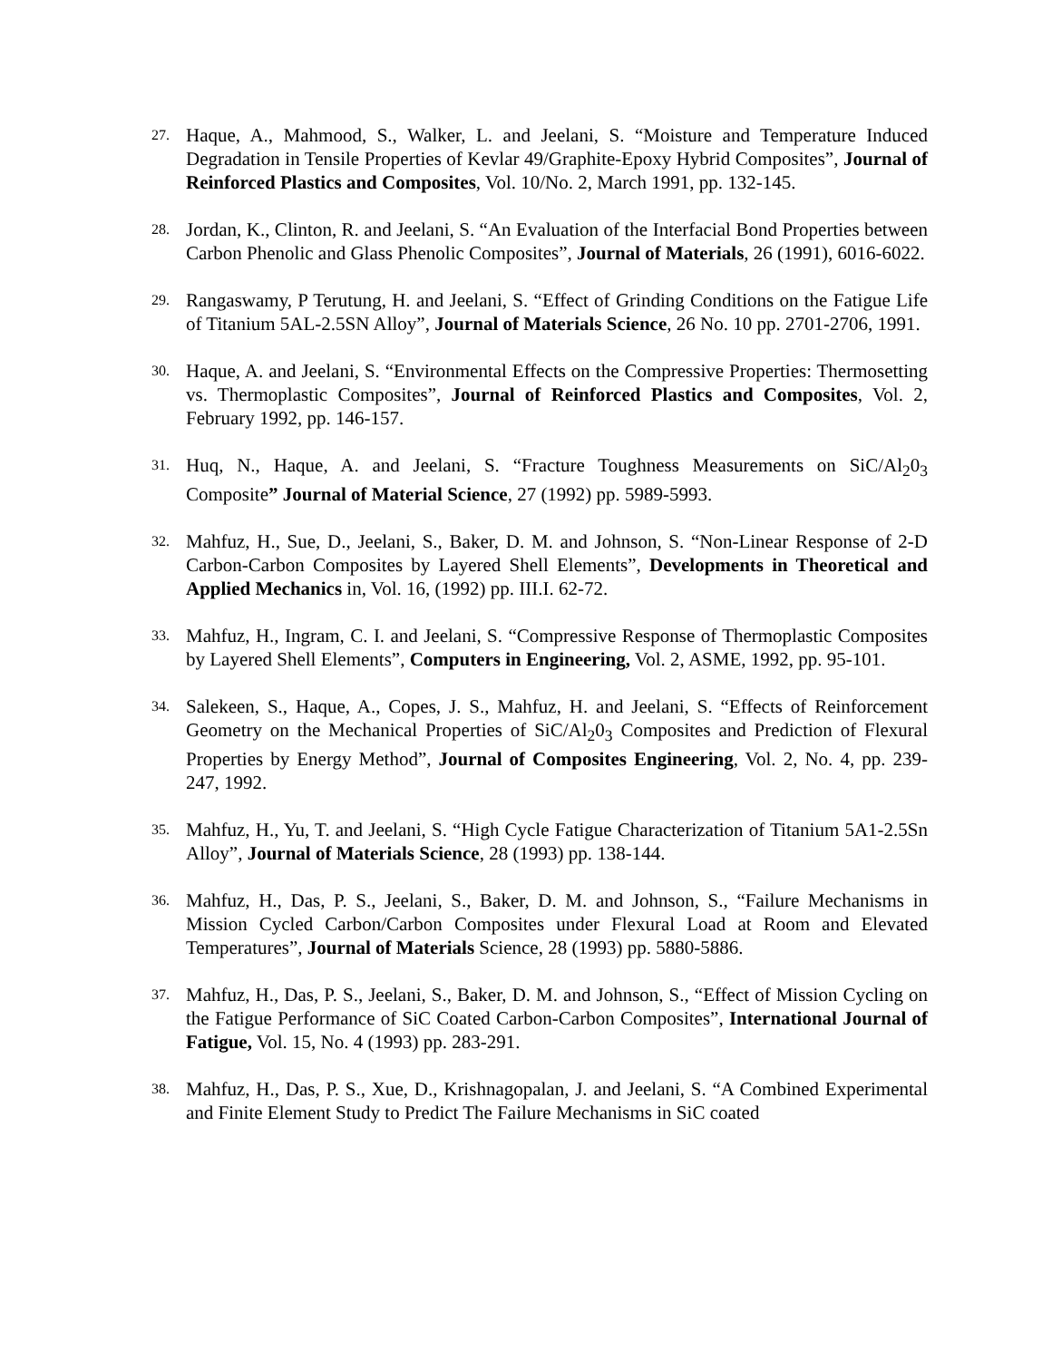27. Haque, A., Mahmood, S., Walker, L. and Jeelani, S. “Moisture and Temperature Induced Degradation in Tensile Properties of Kevlar 49/Graphite-Epoxy Hybrid Composites”, Journal of Reinforced Plastics and Composites, Vol. 10/No. 2, March 1991, pp. 132-145.
28. Jordan, K., Clinton, R. and Jeelani, S. “An Evaluation of the Interfacial Bond Properties between Carbon Phenolic and Glass Phenolic Composites”, Journal of Materials, 26 (1991), 6016-6022.
29. Rangaswamy, P Terutung, H. and Jeelani, S. “Effect of Grinding Conditions on the Fatigue Life of Titanium 5AL-2.5SN Alloy”, Journal of Materials Science, 26 No. 10 pp. 2701-2706, 1991.
30. Haque, A. and Jeelani, S. “Environmental Effects on the Compressive Properties: Thermosetting vs. Thermoplastic Composites”, Journal of Reinforced Plastics and Composites, Vol. 2, February 1992, pp. 146-157.
31. Huq, N., Haque, A. and Jeelani, S. “Fracture Toughness Measurements on SiC/Al<sub>2</sub>0<sub>3</sub> Composite” Journal of Material Science, 27 (1992) pp. 5989-5993.
32. Mahfuz, H., Sue, D., Jeelani, S., Baker, D. M. and Johnson, S. “Non-Linear Response of 2-D Carbon-Carbon Composites by Layered Shell Elements”, Developments in Theoretical and Applied Mechanics in, Vol. 16, (1992) pp. III.I. 62-72.
33. Mahfuz, H., Ingram, C. I. and Jeelani, S. “Compressive Response of Thermoplastic Composites by Layered Shell Elements”, Computers in Engineering, Vol. 2, ASME, 1992, pp. 95-101.
34. Salekeen, S., Haque, A., Copes, J. S., Mahfuz, H. and Jeelani, S. “Effects of Reinforcement Geometry on the Mechanical Properties of SiC/Al<sub>2</sub>0<sub>3</sub> Composites and Prediction of Flexural Properties by Energy Method”, Journal of Composites Engineering, Vol. 2, No. 4, pp. 239-247, 1992.
35. Mahfuz, H., Yu, T. and Jeelani, S. “High Cycle Fatigue Characterization of Titanium 5A1-2.5Sn Alloy”, Journal of Materials Science, 28 (1993) pp. 138-144.
36. Mahfuz, H., Das, P. S., Jeelani, S., Baker, D. M. and Johnson, S., “Failure Mechanisms in Mission Cycled Carbon/Carbon Composites under Flexural Load at Room and Elevated Temperatures”, Journal of Materials Science, 28 (1993) pp. 5880-5886.
37. Mahfuz, H., Das, P. S., Jeelani, S., Baker, D. M. and Johnson, S., “Effect of Mission Cycling on the Fatigue Performance of SiC Coated Carbon-Carbon Composites”, International Journal of Fatigue, Vol. 15, No. 4 (1993) pp. 283-291.
38. Mahfuz, H., Das, P. S., Xue, D., Krishnagopalan, J. and Jeelani, S. “A Combined Experimental and Finite Element Study to Predict The Failure Mechanisms in SiC coated